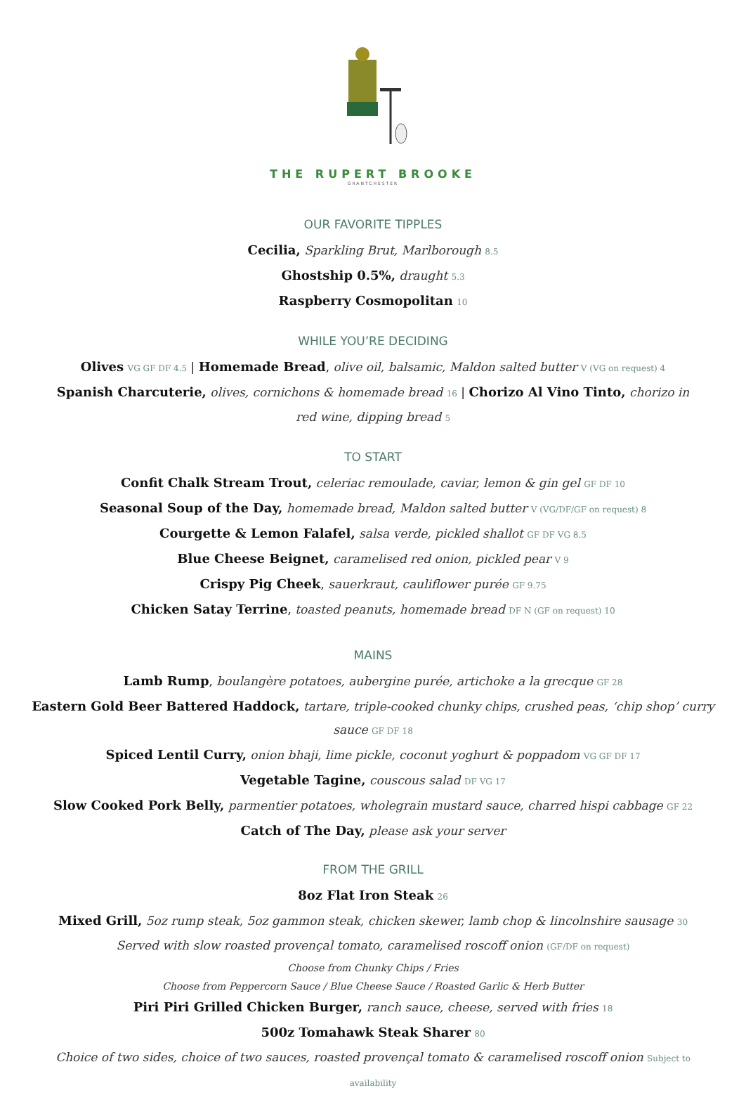THE RUPERT BROOKE
GRANTCHESTER
OUR FAVORITE TIPPLES
Cecilia, Sparkling Brut, Marlborough 8.5
Ghostship 0.5%, draught 5.3
Raspberry Cosmopolitan 10
WHILE YOU’RE DECIDING
Olives VG GF DF 4.5 | Homemade Bread, olive oil, balsamic, Maldon salted butter V (VG on request) 4
Spanish Charcuterie, olives, cornichons & homemade bread 16 | Chorizo Al Vino Tinto, chorizo in red wine, dipping bread 5
TO START
Confit Chalk Stream Trout, celeriac remoulade, caviar, lemon & gin gel GF DF 10
Seasonal Soup of the Day, homemade bread, Maldon salted butter V (VG/DF/GF on request) 8
Courgette & Lemon Falafel, salsa verde, pickled shallot GF DF VG 8.5
Blue Cheese Beignet, caramelised red onion, pickled pear V 9
Crispy Pig Cheek, sauerkraut, cauliflower purée GF 9.75
Chicken Satay Terrine, toasted peanuts, homemade bread DF N (GF on request) 10
MAINS
Lamb Rump, boulangère potatoes, aubergine purée, artichoke a la grecque GF 28
Eastern Gold Beer Battered Haddock, tartare, triple-cooked chunky chips, crushed peas, ‘chip shop’ curry sauce GF DF 18
Spiced Lentil Curry, onion bhaji, lime pickle, coconut yoghurt & poppadom VG GF DF 17
Vegetable Tagine, couscous salad DF VG 17
Slow Cooked Pork Belly, parmentier potatoes, wholegrain mustard sauce, charred hispi cabbage GF 22
Catch of The Day, please ask your server
FROM THE GRILL
8oz Flat Iron Steak 26
Mixed Grill, 5oz rump steak, 5oz gammon steak, chicken skewer, lamb chop & lincolnshire sausage 30
Served with slow roasted provençal tomato, caramelised roscoff onion (GF/DF on request)
Choose from Chunky Chips / Fries
Choose from Peppercorn Sauce / Blue Cheese Sauce / Roasted Garlic & Herb Butter
Piri Piri Grilled Chicken Burger, ranch sauce, cheese, served with fries 18
500z Tomahawk Steak Sharer 80
Choice of two sides, choice of two sauces, roasted provençal tomato & caramelised roscoff onion Subject to availability